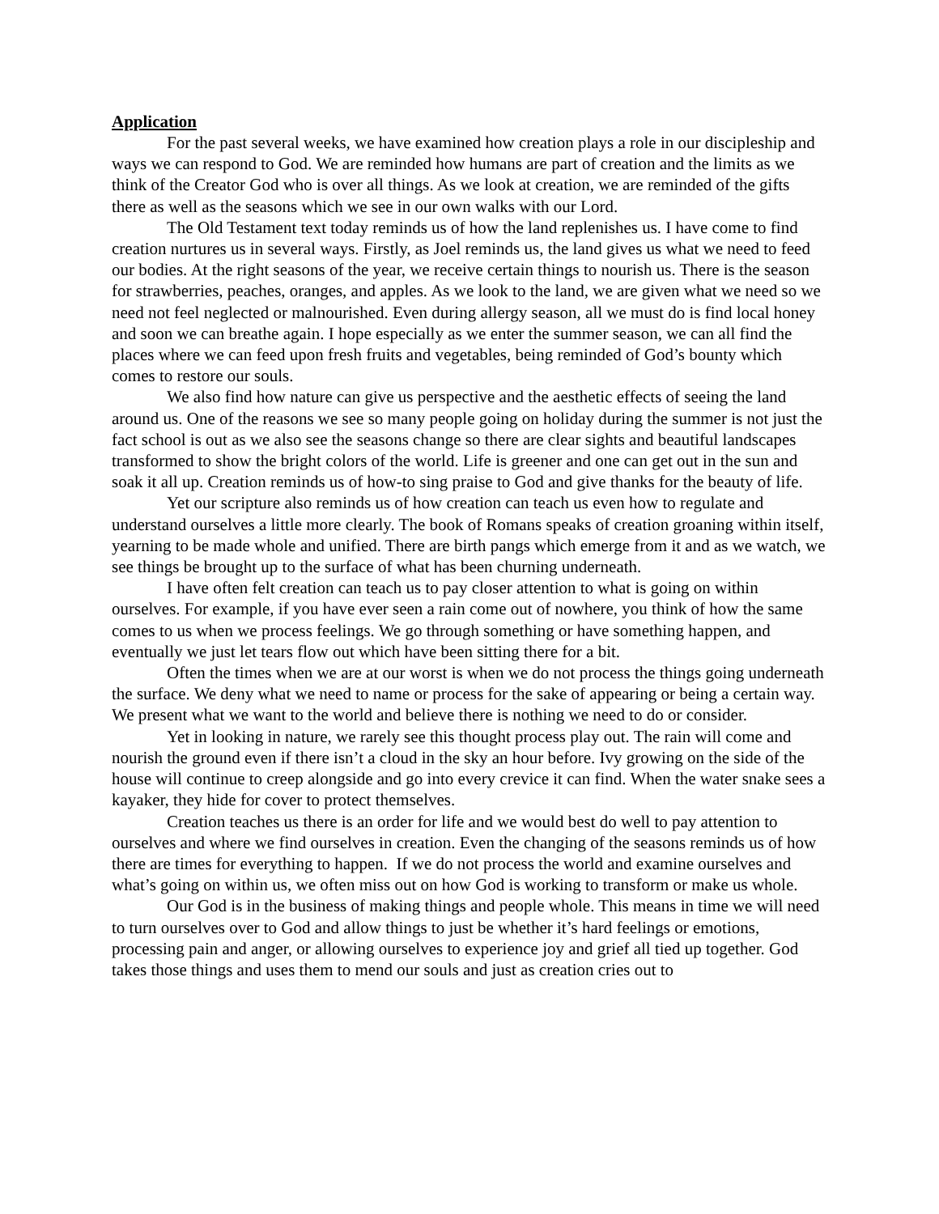Application
For the past several weeks, we have examined how creation plays a role in our discipleship and ways we can respond to God. We are reminded how humans are part of creation and the limits as we think of the Creator God who is over all things. As we look at creation, we are reminded of the gifts there as well as the seasons which we see in our own walks with our Lord.
The Old Testament text today reminds us of how the land replenishes us. I have come to find creation nurtures us in several ways. Firstly, as Joel reminds us, the land gives us what we need to feed our bodies. At the right seasons of the year, we receive certain things to nourish us. There is the season for strawberries, peaches, oranges, and apples. As we look to the land, we are given what we need so we need not feel neglected or malnourished. Even during allergy season, all we must do is find local honey and soon we can breathe again. I hope especially as we enter the summer season, we can all find the places where we can feed upon fresh fruits and vegetables, being reminded of God’s bounty which comes to restore our souls.
We also find how nature can give us perspective and the aesthetic effects of seeing the land around us. One of the reasons we see so many people going on holiday during the summer is not just the fact school is out as we also see the seasons change so there are clear sights and beautiful landscapes transformed to show the bright colors of the world. Life is greener and one can get out in the sun and soak it all up. Creation reminds us of how-to sing praise to God and give thanks for the beauty of life.
Yet our scripture also reminds us of how creation can teach us even how to regulate and understand ourselves a little more clearly. The book of Romans speaks of creation groaning within itself, yearning to be made whole and unified. There are birth pangs which emerge from it and as we watch, we see things be brought up to the surface of what has been churning underneath.
I have often felt creation can teach us to pay closer attention to what is going on within ourselves. For example, if you have ever seen a rain come out of nowhere, you think of how the same comes to us when we process feelings. We go through something or have something happen, and eventually we just let tears flow out which have been sitting there for a bit.
Often the times when we are at our worst is when we do not process the things going underneath the surface. We deny what we need to name or process for the sake of appearing or being a certain way. We present what we want to the world and believe there is nothing we need to do or consider.
Yet in looking in nature, we rarely see this thought process play out. The rain will come and nourish the ground even if there isn’t a cloud in the sky an hour before. Ivy growing on the side of the house will continue to creep alongside and go into every crevice it can find. When the water snake sees a kayaker, they hide for cover to protect themselves.
Creation teaches us there is an order for life and we would best do well to pay attention to ourselves and where we find ourselves in creation. Even the changing of the seasons reminds us of how there are times for everything to happen. If we do not process the world and examine ourselves and what’s going on within us, we often miss out on how God is working to transform or make us whole.
Our God is in the business of making things and people whole. This means in time we will need to turn ourselves over to God and allow things to just be whether it’s hard feelings or emotions, processing pain and anger, or allowing ourselves to experience joy and grief all tied up together. God takes those things and uses them to mend our souls and just as creation cries out to